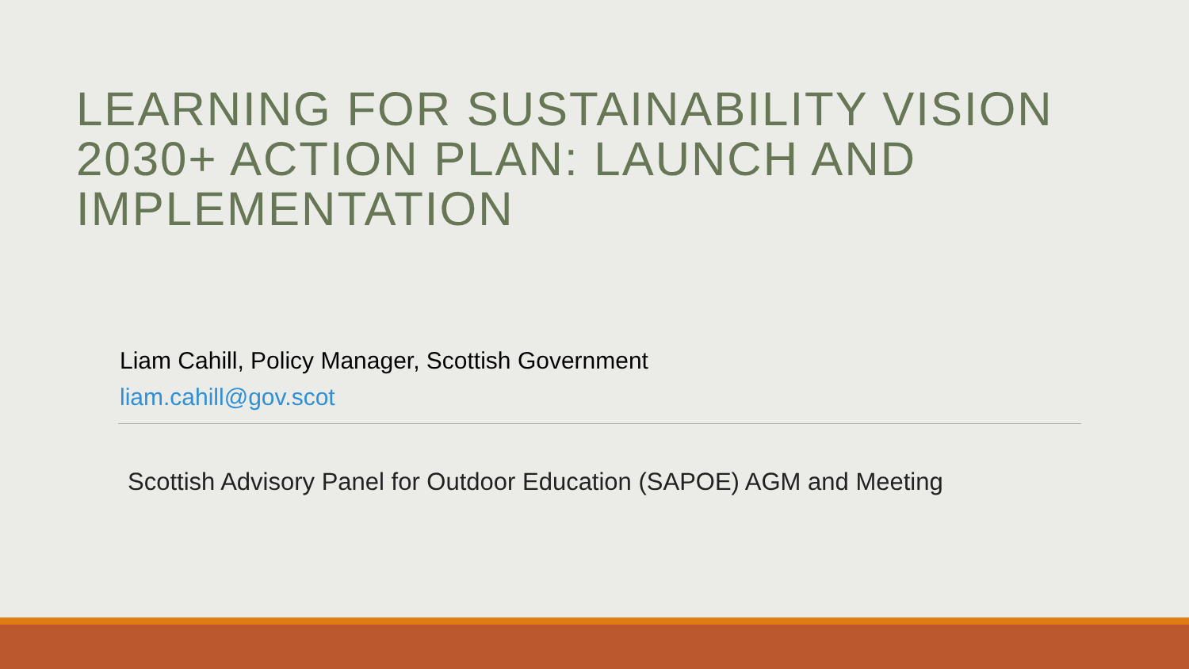LEARNING FOR SUSTAINABILITY VISION 2030+ ACTION PLAN: LAUNCH AND IMPLEMENTATION
Liam Cahill, Policy Manager, Scottish Government
liam.cahill@gov.scot
Scottish Advisory Panel for Outdoor Education (SAPOE) AGM and Meeting